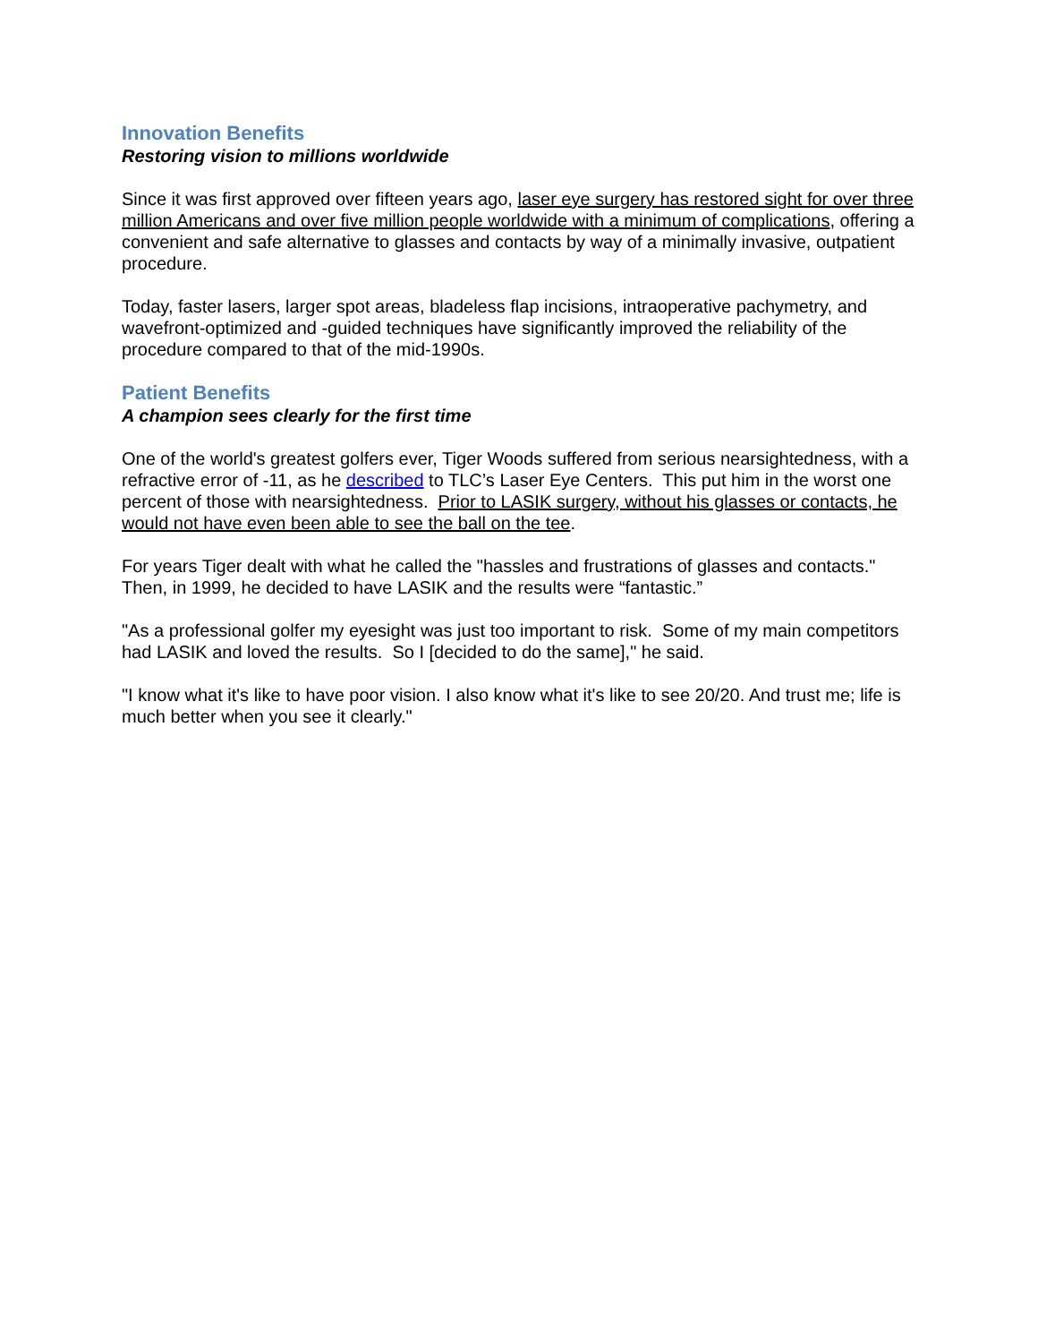Innovation Benefits
Restoring vision to millions worldwide
Since it was first approved over fifteen years ago, laser eye surgery has restored sight for over three million Americans and over five million people worldwide with a minimum of complications, offering a convenient and safe alternative to glasses and contacts by way of a minimally invasive, outpatient procedure.
Today, faster lasers, larger spot areas, bladeless flap incisions, intraoperative pachymetry, and wavefront-optimized and -guided techniques have significantly improved the reliability of the procedure compared to that of the mid-1990s.
Patient Benefits
A champion sees clearly for the first time
One of the world's greatest golfers ever, Tiger Woods suffered from serious nearsightedness, with a refractive error of -11, as he described to TLC’s Laser Eye Centers. This put him in the worst one percent of those with nearsightedness. Prior to LASIK surgery, without his glasses or contacts, he would not have even been able to see the ball on the tee.
For years Tiger dealt with what he called the "hassles and frustrations of glasses and contacts." Then, in 1999, he decided to have LASIK and the results were “fantastic.”
"As a professional golfer my eyesight was just too important to risk. Some of my main competitors had LASIK and loved the results. So I [decided to do the same]," he said.
"I know what it's like to have poor vision. I also know what it's like to see 20/20. And trust me; life is much better when you see it clearly."